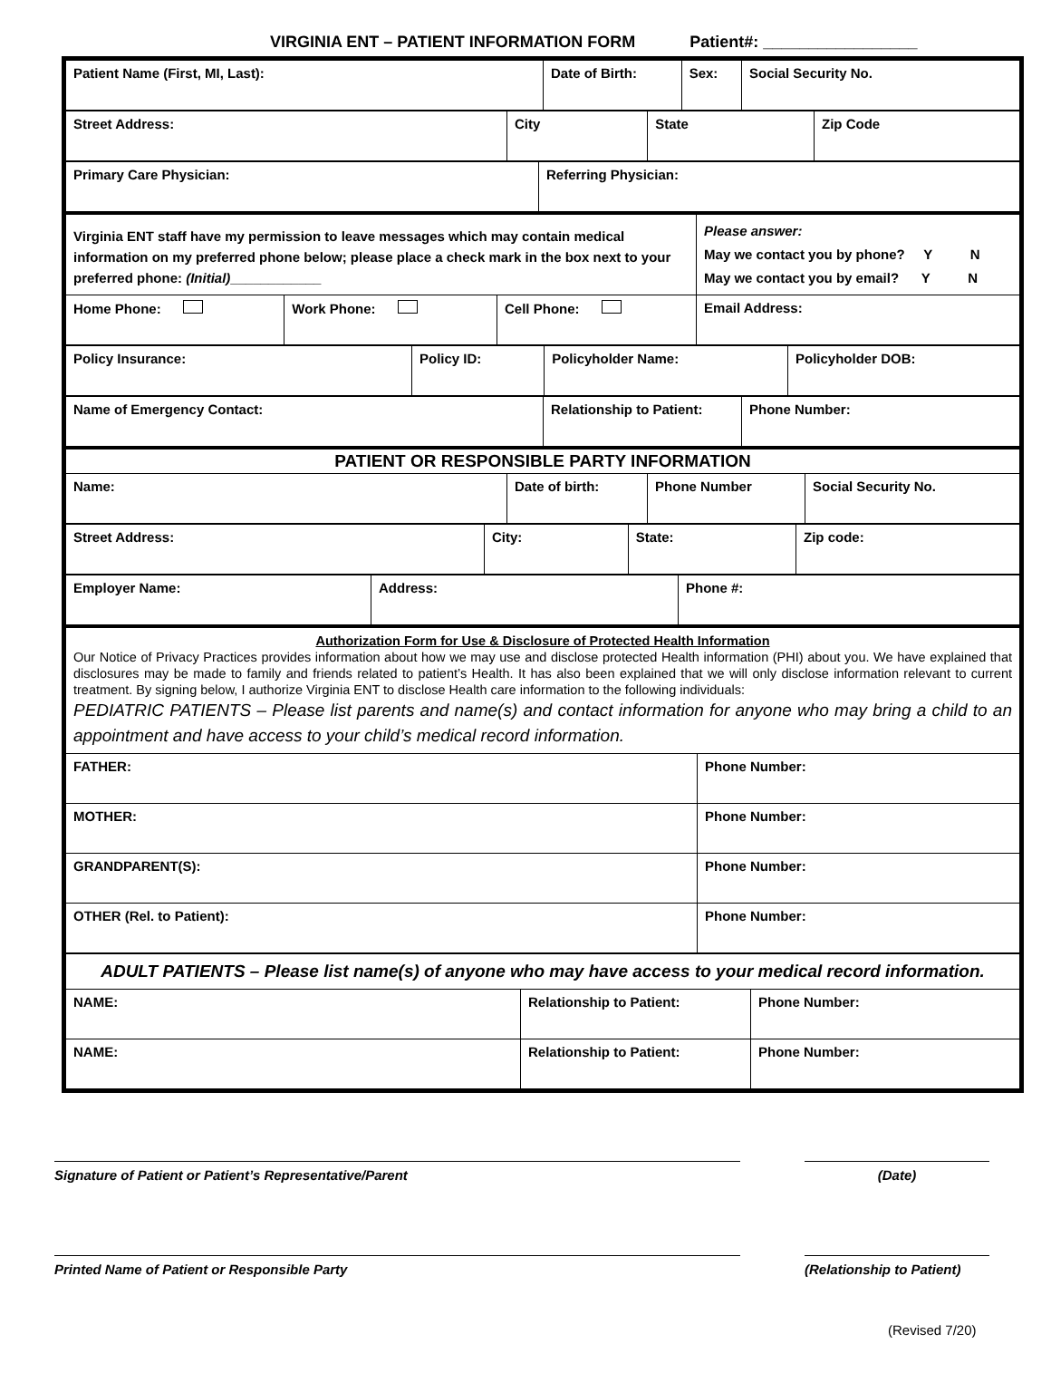VIRGINIA ENT – PATIENT INFORMATION FORM Patient#: _________________
| Patient Name (First, MI, Last): | Date of Birth: | Sex: | Social Security No. |
| Street Address: | City | State | Zip Code |
| Primary Care Physician: | Referring Physician: |
| Virginia ENT staff have my permission to leave messages which may contain medical information on my preferred phone below; please place a check mark in the box next to your preferred phone: (Initial) ____________ | | | Please answer: May we contact you by phone? Y N May we contact you by email? Y N |
| Home Phone: | Work Phone: | Cell Phone: | Email Address: |
| Policy Insurance: | Policy ID: | Policyholder Name: | Policyholder DOB: |
| Name of Emergency Contact: | Relationship to Patient: | Phone Number: |
| PATIENT OR RESPONSIBLE PARTY INFORMATION | | | |
| Name: | Date of birth: | Phone Number | Social Security No. |
| Street Address: | City: | State: | Zip code: |
| Employer Name: | Address: | Phone #: |
| Authorization Form for Use & Disclosure of Protected Health Information Our Notice of Privacy Practices provides information about how we may use and disclose protected Health information (PHI) about you. We have explained that disclosures may be made to family and friends related to patient’s Health. It has also been explained that we will only disclose information relevant to current treatment. By signing below, I authorize Virginia ENT to disclose Health care information to the following individuals: PEDIATRIC PATIENTS – Please list parents and name(s) and contact information for anyone who may bring a child to an appointment and have access to your child’s medical record information. | |
| FATHER: | Phone Number: |
| MOTHER: | Phone Number: |
| GRANDPARENT(S): | Phone Number: |
| OTHER (Rel. to Patient): | Phone Number: |
| ADULT PATIENTS – Please list name(s) of anyone who may have access to your medical record information. | | |
| NAME: | Relationship to Patient: | Phone Number: |
| NAME: | Relationship to Patient: | Phone Number: |
Signature of Patient or Patient’s Representative/Parent (Date)
Printed Name of Patient or Responsible Party (Relationship to Patient)
(Revised 7/20)